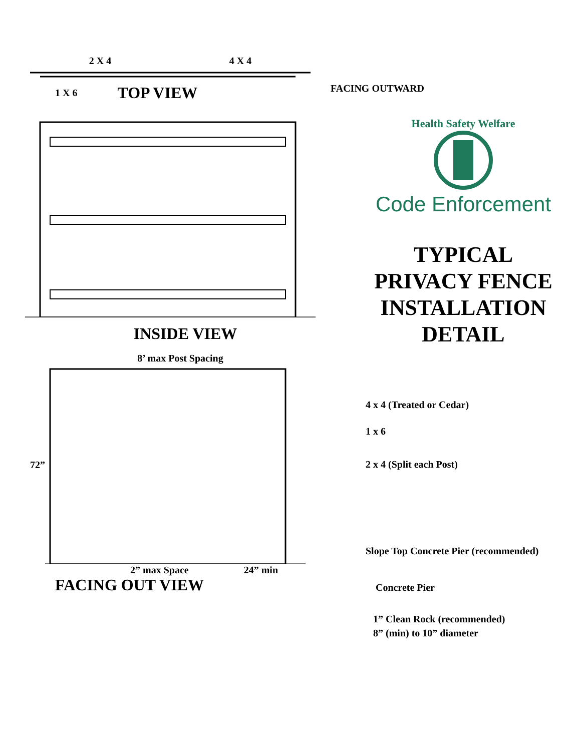2 X 4 4 X 4
1 X 6 TOP VIEW
FACING OUTWARD
INSIDE VIEW
Health Safety Welfare
Code Enforcement
TYPICAL
PRIVACY FENCE
INSTALLATION
DETAIL
8’ max Post Spacing
72”
2” max Space 24” min
FACING OUT VIEW
4 x 4 (Treated or Cedar)
1 x 6
2 x 4 (Split each Post)
Slope Top Concrete Pier (recommended)
Concrete Pier
1” Clean Rock (recommended)
8” (min) to 10” diameter